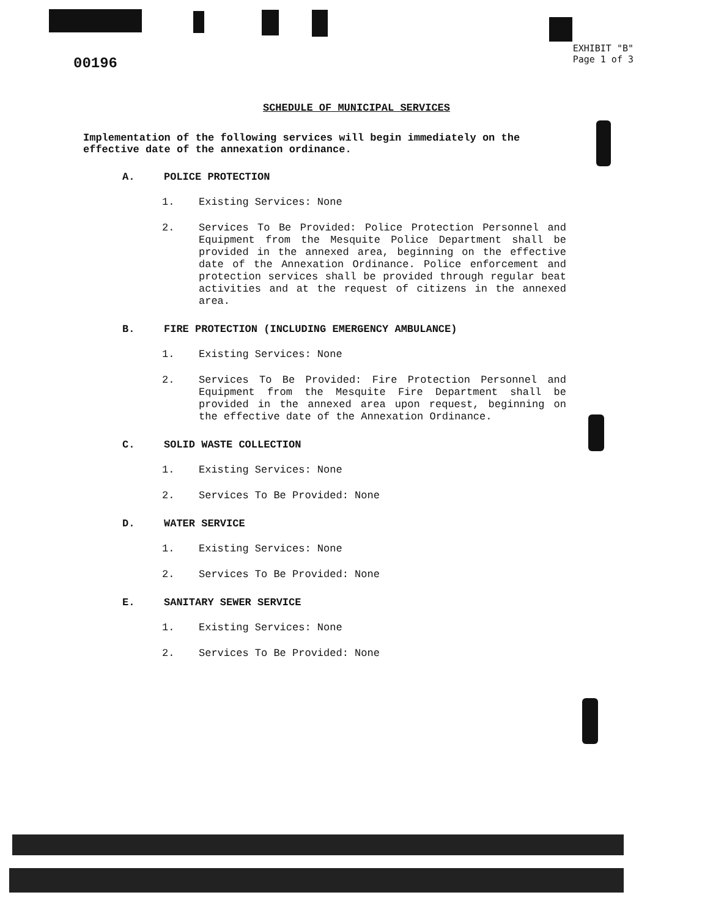00196
EXHIBIT "B"
Page 1 of 3
SCHEDULE OF MUNICIPAL SERVICES
Implementation of the following services will begin immediately on the effective date of the annexation ordinance.
A. POLICE PROTECTION
1.
Existing Services: None
2.
Services To Be Provided: Police Protection Personnel and Equipment from the Mesquite Police Department shall be provided in the annexed area, beginning on the effective date of the Annexation Ordinance. Police enforcement and protection services shall be provided through regular beat activities and at the request of citizens in the annexed area.
B. FIRE PROTECTION (INCLUDING EMERGENCY AMBULANCE)
1.
Existing Services: None
2.
Services To Be Provided: Fire Protection Personnel and Equipment from the Mesquite Fire Department shall be provided in the annexed area upon request, beginning on the effective date of the Annexation Ordinance.
C. SOLID WASTE COLLECTION
1.
Existing Services: None
2.
Services To Be Provided: None
D. WATER SERVICE
1.
Existing Services: None
2.
Services To Be Provided: None
E. SANITARY SEWER SERVICE
1.
Existing Services: None
2.
Services To Be Provided: None